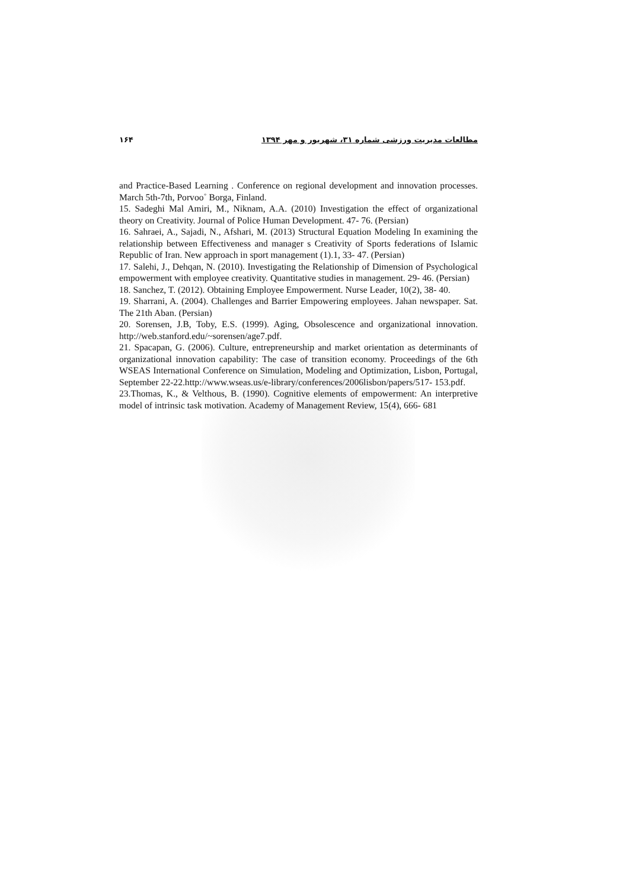۱۶۴ مطالعات مدیریت ورزشی شماره ۳۱، شهریور و مهر ۱۳۹۴
and Practice-Based Learning . Conference on regional development and innovation processes. March 5th-7th, Porvoo˚ Borga, Finland.
15. Sadeghi Mal Amiri, M., Niknam, A.A. (2010) Investigation the effect of organizational theory on Creativity. Journal of Police Human Development. 47- 76. (Persian)
16. Sahraei, A., Sajadi, N., Afshari, M. (2013) Structural Equation Modeling In examining the relationship between Effectiveness and manager s Creativity of Sports federations of Islamic Republic of Iran. New approach in sport management (1).1, 33- 47. (Persian)
17. Salehi, J., Dehqan, N. (2010). Investigating the Relationship of Dimension of Psychological empowerment with employee creativity. Quantitative studies in management. 29- 46. (Persian)
18. Sanchez, T. (2012). Obtaining Employee Empowerment. Nurse Leader, 10(2), 38- 40.
19. Sharrani, A. (2004). Challenges and Barrier Empowering employees. Jahan newspaper. Sat. The 21th Aban. (Persian)
20. Sorensen, J.B, Toby, E.S. (1999). Aging, Obsolescence and organizational innovation. http://web.stanford.edu/~sorensen/age7.pdf.
21. Spacapan, G. (2006). Culture, entrepreneurship and market orientation as determinants of organizational innovation capability: The case of transition economy. Proceedings of the 6th WSEAS International Conference on Simulation, Modeling and Optimization, Lisbon, Portugal, September 22-22.http://www.wseas.us/e-library/conferences/2006lisbon/papers/517- 153.pdf.
23.Thomas, K., & Velthous, B. (1990). Cognitive elements of empowerment: An interpretive model of intrinsic task motivation. Academy of Management Review, 15(4), 666- 681